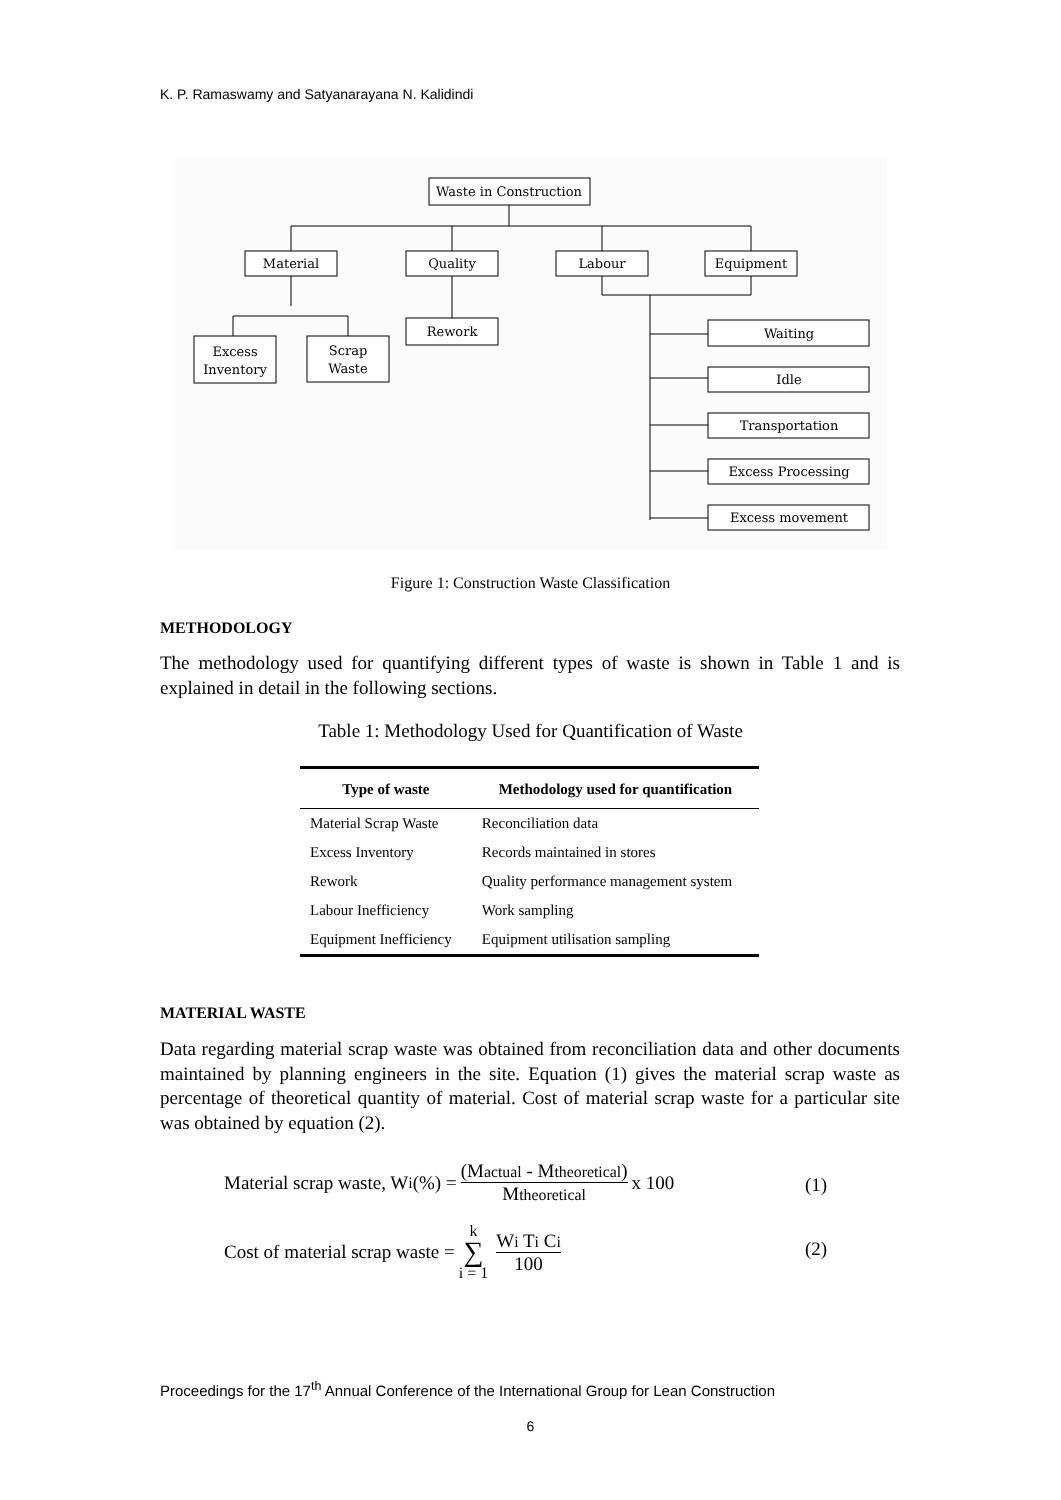K. P. Ramaswamy and Satyanarayana N. Kalidindi
Waste in Construction
Material
Quality
Labour
Equipment
Excess
Inventory
Scrap
Waste
Rework
Waiting
Idle
Transportation
Excess Processing
Excess movement
Figure 1: Construction Waste Classification
METHODOLOGY
The methodology used for quantifying different types of waste is shown in Table 1 and is explained in detail in the following sections.
Table 1: Methodology Used for Quantification of Waste
| Type of waste | Methodology used for quantification |
| --- | --- |
| Material Scrap Waste | Reconciliation data |
| Excess Inventory | Records maintained in stores |
| Rework | Quality performance management system |
| Labour Inefficiency | Work sampling |
| Equipment Inefficiency | Equipment utilisation sampling |
MATERIAL WASTE
Data regarding material scrap waste was obtained from reconciliation data and other documents maintained by planning engineers in the site. Equation (1) gives the material scrap waste as percentage of theoretical quantity of material. Cost of material scrap waste for a particular site was obtained by equation (2).
Material scrap waste, W<sub>i</sub> (%) = (Mactual - Mtheoretical) Mtheoretical x 100
(1)
Cost of material scrap waste = k ∑ i = 1 Wi Ti Ci 100
(2)
Proceedings for the 17<sup>th</sup> Annual Conference of the International Group for Lean Construction
6